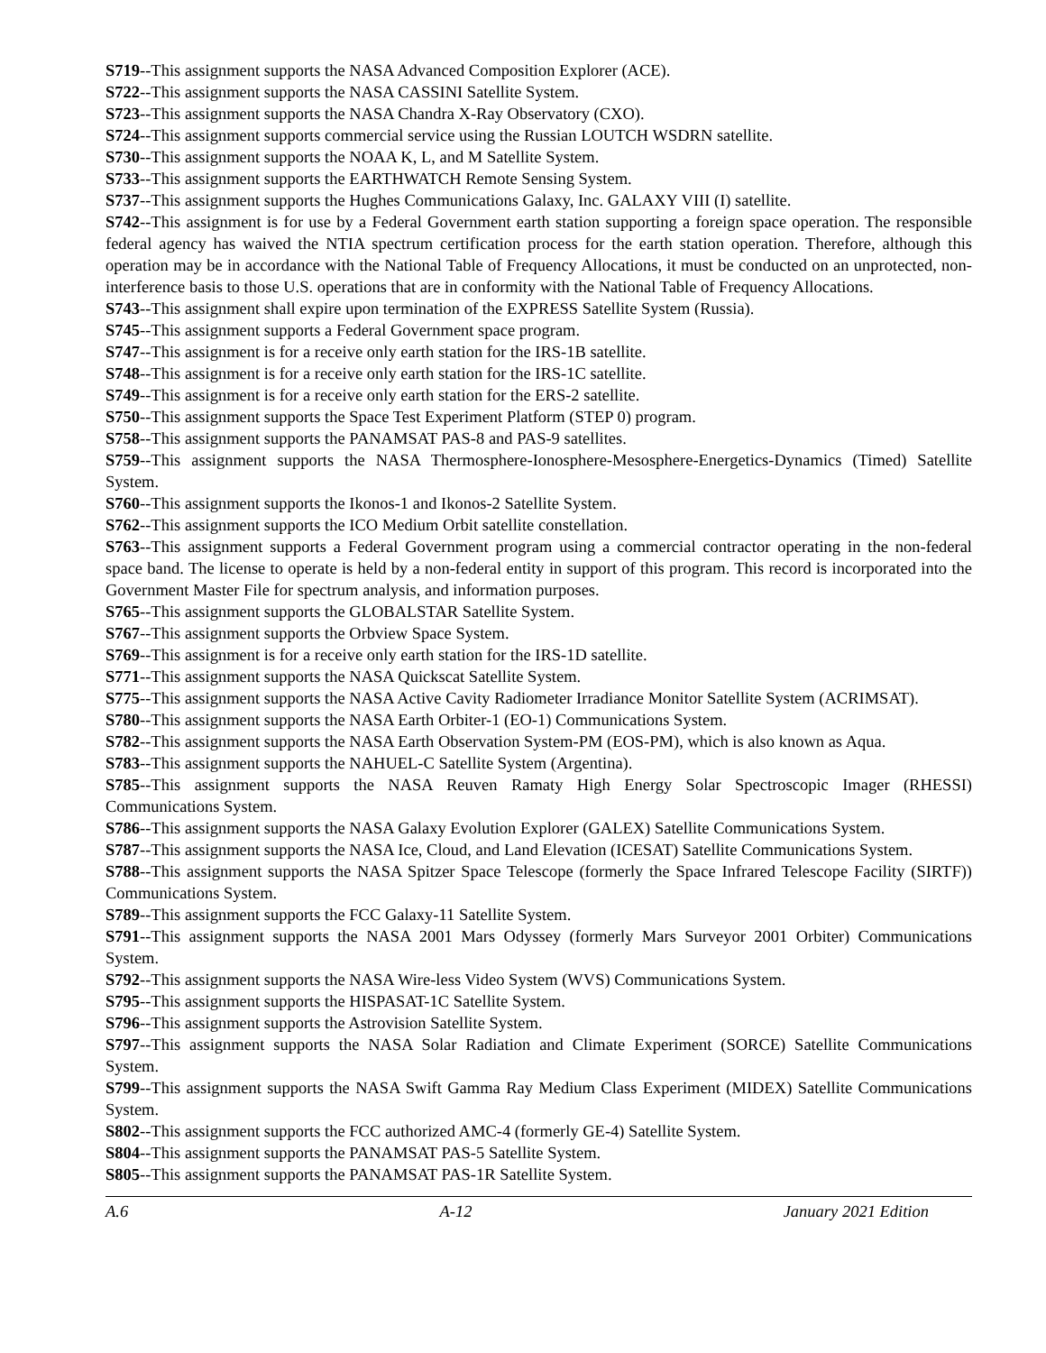S719--This assignment supports the NASA Advanced Composition Explorer (ACE).
S722--This assignment supports the NASA CASSINI Satellite System.
S723--This assignment supports the NASA Chandra X-Ray Observatory (CXO).
S724--This assignment supports commercial service using the Russian LOUTCH WSDRN satellite.
S730--This assignment supports the NOAA K, L, and M Satellite System.
S733--This assignment supports the EARTHWATCH Remote Sensing System.
S737--This assignment supports the Hughes Communications Galaxy, Inc. GALAXY VIII (I) satellite.
S742--This assignment is for use by a Federal Government earth station supporting a foreign space operation. The responsible federal agency has waived the NTIA spectrum certification process for the earth station operation. Therefore, although this operation may be in accordance with the National Table of Frequency Allocations, it must be conducted on an unprotected, non-interference basis to those U.S. operations that are in conformity with the National Table of Frequency Allocations.
S743--This assignment shall expire upon termination of the EXPRESS Satellite System (Russia).
S745--This assignment supports a Federal Government space program.
S747--This assignment is for a receive only earth station for the IRS-1B satellite.
S748--This assignment is for a receive only earth station for the IRS-1C satellite.
S749--This assignment is for a receive only earth station for the ERS-2 satellite.
S750--This assignment supports the Space Test Experiment Platform (STEP 0) program.
S758--This assignment supports the PANAMSAT PAS-8 and PAS-9 satellites.
S759--This assignment supports the NASA Thermosphere-Ionosphere-Mesosphere-Energetics-Dynamics (Timed) Satellite System.
S760--This assignment supports the Ikonos-1 and Ikonos-2 Satellite System.
S762--This assignment supports the ICO Medium Orbit satellite constellation.
S763--This assignment supports a Federal Government program using a commercial contractor operating in the non-federal space band. The license to operate is held by a non-federal entity in support of this program. This record is incorporated into the Government Master File for spectrum analysis, and information purposes.
S765--This assignment supports the GLOBALSTAR Satellite System.
S767--This assignment supports the Orbview Space System.
S769--This assignment is for a receive only earth station for the IRS-1D satellite.
S771--This assignment supports the NASA Quickscat Satellite System.
S775--This assignment supports the NASA Active Cavity Radiometer Irradiance Monitor Satellite System (ACRIMSAT).
S780--This assignment supports the NASA Earth Orbiter-1 (EO-1) Communications System.
S782--This assignment supports the NASA Earth Observation System-PM (EOS-PM), which is also known as Aqua.
S783--This assignment supports the NAHUEL-C Satellite System (Argentina).
S785--This assignment supports the NASA Reuven Ramaty High Energy Solar Spectroscopic Imager (RHESSI) Communications System.
S786--This assignment supports the NASA Galaxy Evolution Explorer (GALEX) Satellite Communications System.
S787--This assignment supports the NASA Ice, Cloud, and Land Elevation (ICESAT) Satellite Communications System.
S788--This assignment supports the NASA Spitzer Space Telescope (formerly the Space Infrared Telescope Facility (SIRTF)) Communications System.
S789--This assignment supports the FCC Galaxy-11 Satellite System.
S791--This assignment supports the NASA 2001 Mars Odyssey (formerly Mars Surveyor 2001 Orbiter) Communications System.
S792--This assignment supports the NASA Wire-less Video System (WVS) Communications System.
S795--This assignment supports the HISPASAT-1C Satellite System.
S796--This assignment supports the Astrovision Satellite System.
S797--This assignment supports the NASA Solar Radiation and Climate Experiment (SORCE) Satellite Communications System.
S799--This assignment supports the NASA Swift Gamma Ray Medium Class Experiment (MIDEX) Satellite Communications System.
S802--This assignment supports the FCC authorized AMC-4 (formerly GE-4) Satellite System.
S804--This assignment supports the PANAMSAT PAS-5 Satellite System.
S805--This assignment supports the PANAMSAT PAS-1R Satellite System.
A.6 A-12 January 2021 Edition